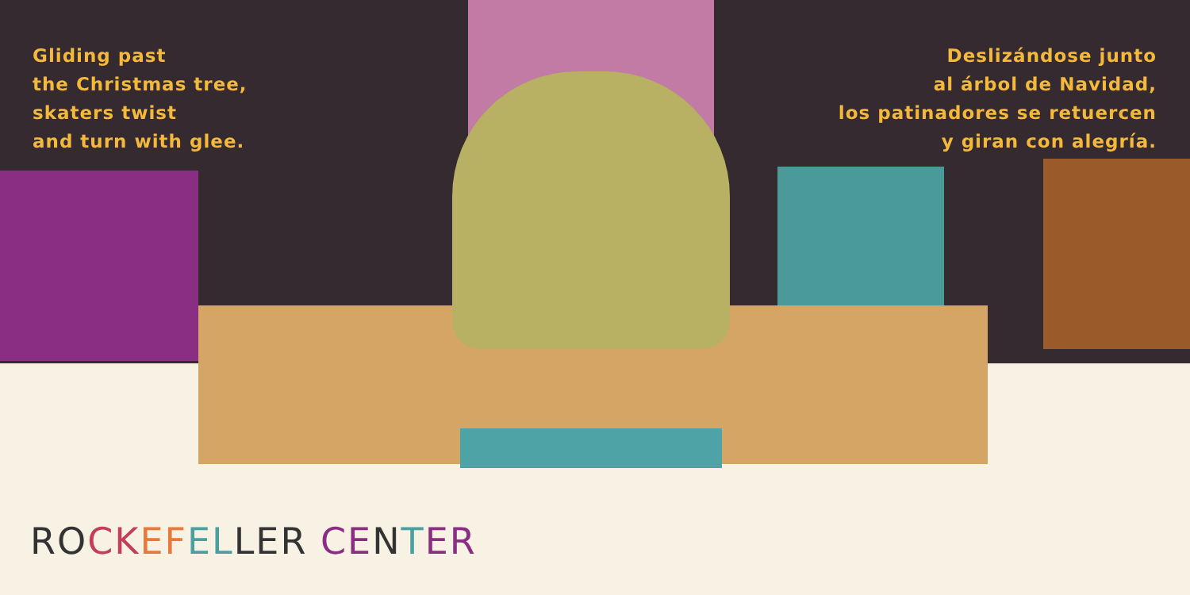Gliding past
the Christmas tree,
skaters twist
and turn with glee.
Deslizándose junto
al árbol de Navidad,
los patinadores se retuercen
y giran con alegría.
RO CK EF EL LER CE NTER